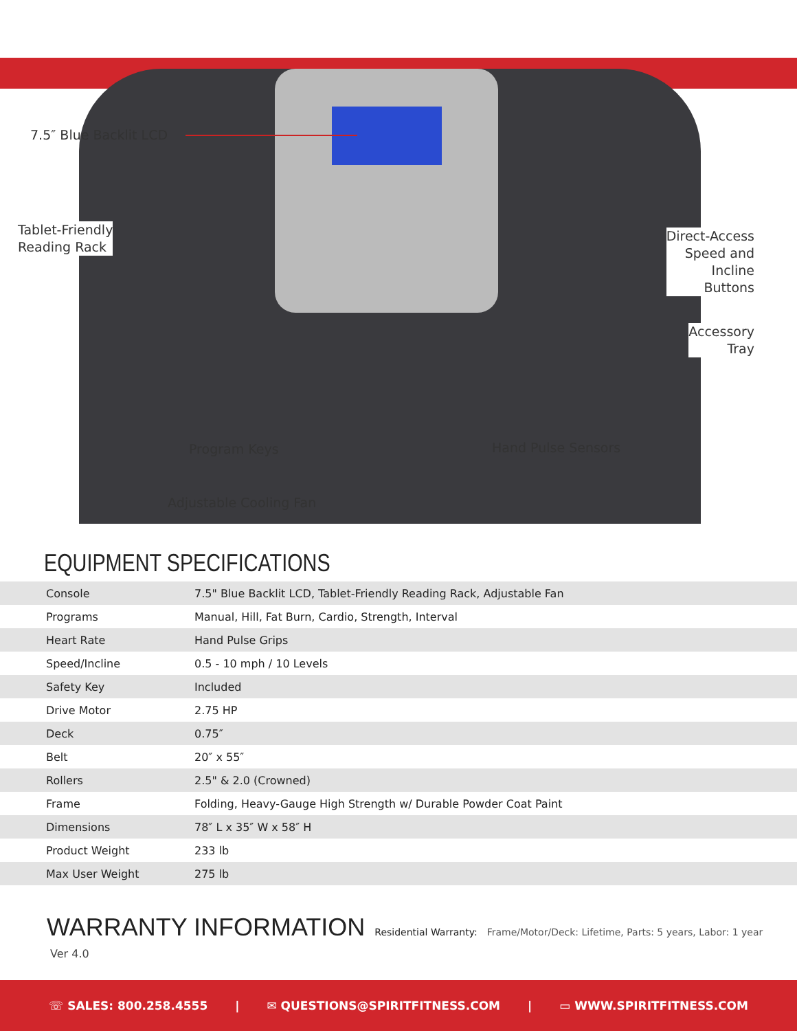7.5″ Blue Backlit LCD
Tablet-Friendly
Reading Rack
Direct-Access
Speed and
Incline
Buttons
Accessory
Tray
Program Keys Hand Pulse Sensors
Adjustable Cooling Fan
EQUIPMENT SPECIFICATIONS
| Console | 7.5" Blue Backlit LCD, Tablet-Friendly Reading Rack, Adjustable Fan |
| Programs | Manual, Hill, Fat Burn, Cardio, Strength, Interval |
| Heart Rate | Hand Pulse Grips |
| Speed/Incline | 0.5 - 10 mph / 10 Levels |
| Safety Key | Included |
| Drive Motor | 2.75 HP |
| Deck | 0.75″ |
| Belt | 20″ x 55″ |
| Rollers | 2.5" & 2.0 (Crowned) |
| Frame | Folding, Heavy-Gauge High Strength w/ Durable Powder Coat Paint |
| Dimensions | 78″ L x 35″ W x 58″ H |
| Product Weight | 233 lb |
| Max User Weight | 275 lb |
WARRANTY INFORMATION Residential Warranty: Frame/Motor/Deck: Lifetime, Parts: 5 years, Labor: 1 year
Ver 4.0
☏ SALES: 800.258.4555 | ✉ QUESTIONS@SPIRITFITNESS.COM | ▭ WWW.SPIRITFITNESS.COM